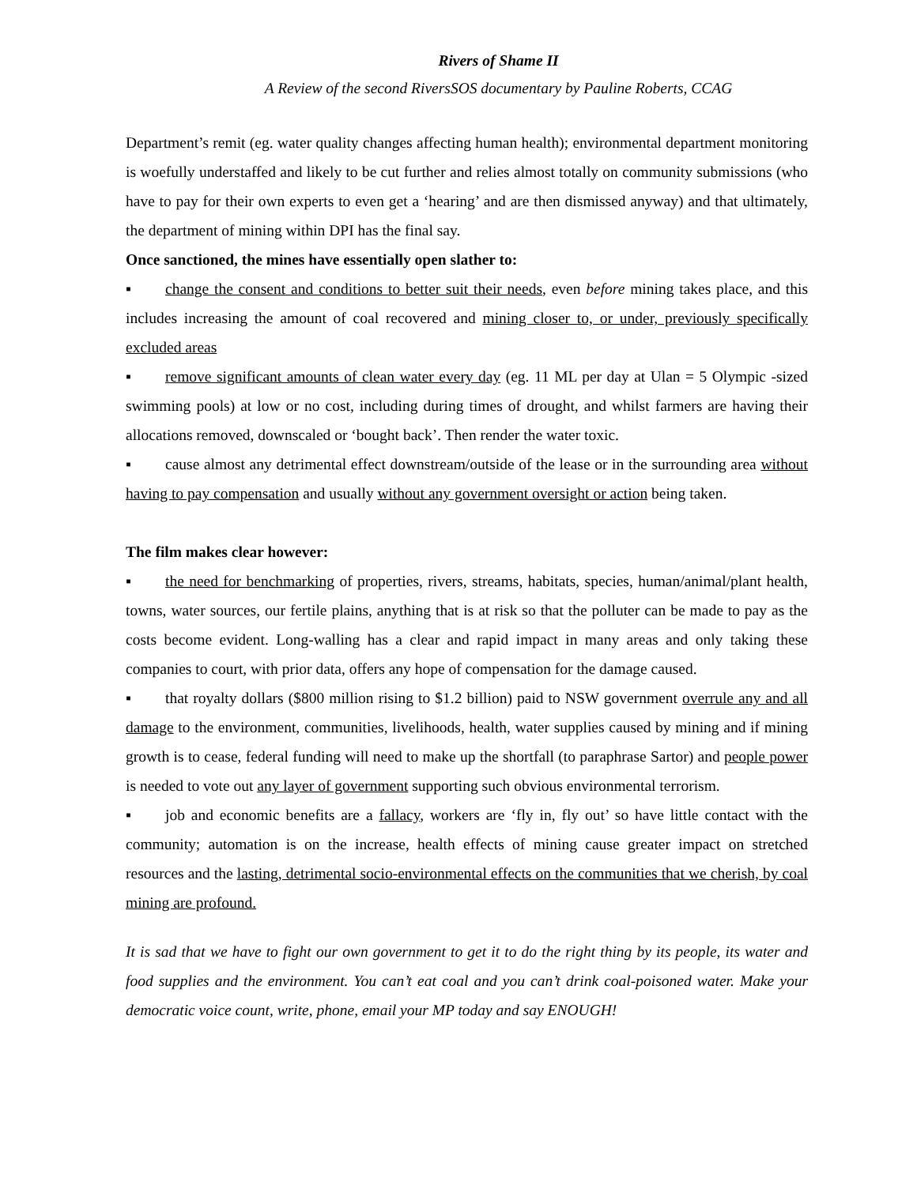Rivers of Shame II
A Review of the second RiversSOS documentary by Pauline Roberts, CCAG
Department’s remit (eg. water quality changes affecting human health); environmental department monitoring is woefully understaffed and likely to be cut further and relies almost totally on community submissions (who have to pay for their own experts to even get a ‘hearing’ and are then dismissed anyway) and that ultimately, the department of mining within DPI has the final say.
Once sanctioned, the mines have essentially open slather to:
▪ change the consent and conditions to better suit their needs, even before mining takes place, and this includes increasing the amount of coal recovered and mining closer to, or under, previously specifically excluded areas
▪ remove significant amounts of clean water every day (eg. 11 ML per day at Ulan = 5 Olympic -sized swimming pools) at low or no cost, including during times of drought, and whilst farmers are having their allocations removed, downscaled or ‘bought back’. Then render the water toxic.
▪ cause almost any detrimental effect downstream/outside of the lease or in the surrounding area without having to pay compensation and usually without any government oversight or action being taken.
The film makes clear however:
▪ the need for benchmarking of properties, rivers, streams, habitats, species, human/animal/plant health, towns, water sources, our fertile plains, anything that is at risk so that the polluter can be made to pay as the costs become evident. Long-walling has a clear and rapid impact in many areas and only taking these companies to court, with prior data, offers any hope of compensation for the damage caused.
▪ that royalty dollars ($800 million rising to $1.2 billion) paid to NSW government overrule any and all damage to the environment, communities, livelihoods, health, water supplies caused by mining and if mining growth is to cease, federal funding will need to make up the shortfall (to paraphrase Sartor) and people power is needed to vote out any layer of government supporting such obvious environmental terrorism.
▪ job and economic benefits are a fallacy, workers are ‘fly in, fly out’ so have little contact with the community; automation is on the increase, health effects of mining cause greater impact on stretched resources and the lasting, detrimental socio-environmental effects on the communities that we cherish, by coal mining are profound.
It is sad that we have to fight our own government to get it to do the right thing by its people, its water and food supplies and the environment. You can’t eat coal and you can’t drink coal-poisoned water. Make your democratic voice count, write, phone, email your MP today and say ENOUGH!